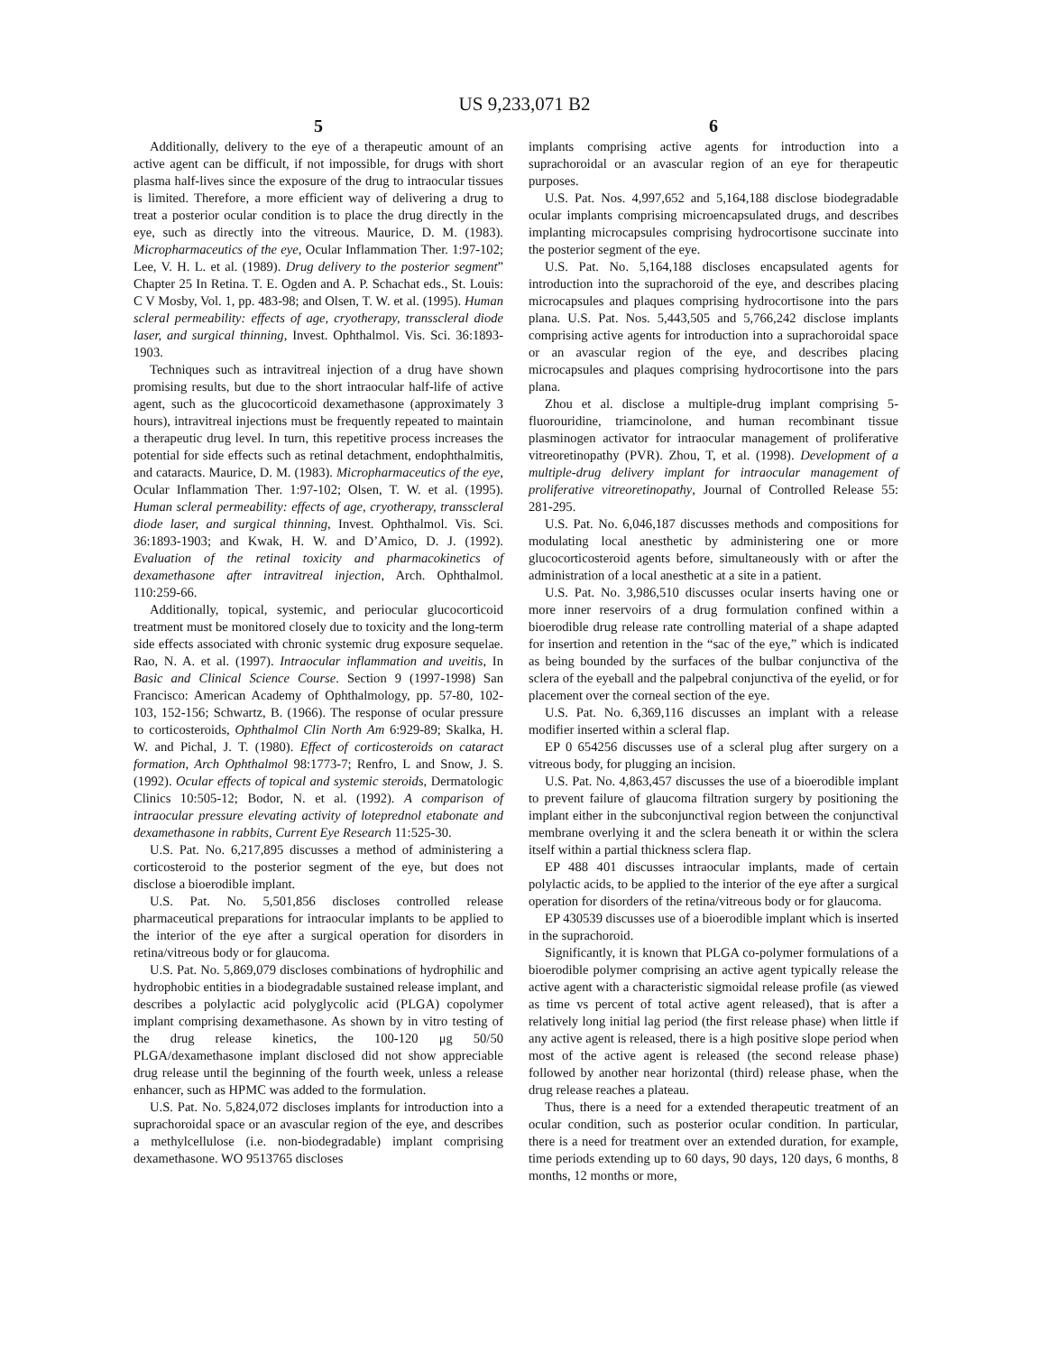US 9,233,071 B2
5
Additionally, delivery to the eye of a therapeutic amount of an active agent can be difficult, if not impossible, for drugs with short plasma half-lives since the exposure of the drug to intraocular tissues is limited. Therefore, a more efficient way of delivering a drug to treat a posterior ocular condition is to place the drug directly in the eye, such as directly into the vitreous. Maurice, D. M. (1983). Micropharmaceutics of the eye, Ocular Inflammation Ther. 1:97-102; Lee, V. H. L. et al. (1989). Drug delivery to the posterior segment” Chapter 25 In Retina. T. E. Ogden and A. P. Schachat eds., St. Louis: C V Mosby, Vol. 1, pp. 483-98; and Olsen, T. W. et al. (1995). Human scleral permeability: effects of age, cryotherapy, transscleral diode laser, and surgical thinning, Invest. Ophthalmol. Vis. Sci. 36:1893-1903.
Techniques such as intravitreal injection of a drug have shown promising results, but due to the short intraocular half-life of active agent, such as the glucocorticoid dexamethasone (approximately 3 hours), intravitreal injections must be frequently repeated to maintain a therapeutic drug level. In turn, this repetitive process increases the potential for side effects such as retinal detachment, endophthalmitis, and cataracts. Maurice, D. M. (1983). Micropharmaceutics of the eye, Ocular Inflammation Ther. 1:97-102; Olsen, T. W. et al. (1995). Human scleral permeability: effects of age, cryotherapy, transscleral diode laser, and surgical thinning, Invest. Ophthalmol. Vis. Sci. 36:1893-1903; and Kwak, H. W. and D’Amico, D. J. (1992). Evaluation of the retinal toxicity and pharmacokinetics of dexamethasone after intravitreal injection, Arch. Ophthalmol. 110:259-66.
Additionally, topical, systemic, and periocular glucocorticoid treatment must be monitored closely due to toxicity and the long-term side effects associated with chronic systemic drug exposure sequelae. Rao, N. A. et al. (1997). Intraocular inflammation and uveitis, In Basic and Clinical Science Course. Section 9 (1997-1998) San Francisco: American Academy of Ophthalmology, pp. 57-80, 102-103, 152-156; Schwartz, B. (1966). The response of ocular pressure to corticosteroids, Ophthalmol Clin North Am 6:929-89; Skalka, H. W. and Pichal, J. T. (1980). Effect of corticosteroids on cataract formation, Arch Ophthalmol 98:1773-7; Renfro, L and Snow, J. S. (1992). Ocular effects of topical and systemic steroids, Dermatologic Clinics 10:505-12; Bodor, N. et al. (1992). A comparison of intraocular pressure elevating activity of loteprednol etabonate and dexamethasone in rabbits, Current Eye Research 11:525-30.
U.S. Pat. No. 6,217,895 discusses a method of administering a corticosteroid to the posterior segment of the eye, but does not disclose a bioerodible implant.
U.S. Pat. No. 5,501,856 discloses controlled release pharmaceutical preparations for intraocular implants to be applied to the interior of the eye after a surgical operation for disorders in retina/vitreous body or for glaucoma.
U.S. Pat. No. 5,869,079 discloses combinations of hydrophilic and hydrophobic entities in a biodegradable sustained release implant, and describes a polylactic acid polyglycolic acid (PLGA) copolymer implant comprising dexamethasone. As shown by in vitro testing of the drug release kinetics, the 100-120 μg 50/50 PLGA/dexamethasone implant disclosed did not show appreciable drug release until the beginning of the fourth week, unless a release enhancer, such as HPMC was added to the formulation.
U.S. Pat. No. 5,824,072 discloses implants for introduction into a suprachoroidal space or an avascular region of the eye, and describes a methylcellulose (i.e. non-biodegradable) implant comprising dexamethasone. WO 9513765 discloses
6
implants comprising active agents for introduction into a suprachoroidal or an avascular region of an eye for therapeutic purposes.
U.S. Pat. Nos. 4,997,652 and 5,164,188 disclose biodegradable ocular implants comprising microencapsulated drugs, and describes implanting microcapsules comprising hydrocortisone succinate into the posterior segment of the eye.
U.S. Pat. No. 5,164,188 discloses encapsulated agents for introduction into the suprachoroid of the eye, and describes placing microcapsules and plaques comprising hydrocortisone into the pars plana. U.S. Pat. Nos. 5,443,505 and 5,766,242 disclose implants comprising active agents for introduction into a suprachoroidal space or an avascular region of the eye, and describes placing microcapsules and plaques comprising hydrocortisone into the pars plana.
Zhou et al. disclose a multiple-drug implant comprising 5-fluorouridine, triamcinolone, and human recombinant tissue plasminogen activator for intraocular management of proliferative vitreoretinopathy (PVR). Zhou, T, et al. (1998). Development of a multiple-drug delivery implant for intraocular management of proliferative vitreoretinopathy, Journal of Controlled Release 55: 281-295.
U.S. Pat. No. 6,046,187 discusses methods and compositions for modulating local anesthetic by administering one or more glucocorticosteroid agents before, simultaneously with or after the administration of a local anesthetic at a site in a patient.
U.S. Pat. No. 3,986,510 discusses ocular inserts having one or more inner reservoirs of a drug formulation confined within a bioerodible drug release rate controlling material of a shape adapted for insertion and retention in the “sac of the eye,” which is indicated as being bounded by the surfaces of the bulbar conjunctiva of the sclera of the eyeball and the palpebral conjunctiva of the eyelid, or for placement over the corneal section of the eye.
U.S. Pat. No. 6,369,116 discusses an implant with a release modifier inserted within a scleral flap.
EP 0 654256 discusses use of a scleral plug after surgery on a vitreous body, for plugging an incision.
U.S. Pat. No. 4,863,457 discusses the use of a bioerodible implant to prevent failure of glaucoma filtration surgery by positioning the implant either in the subconjunctival region between the conjunctival membrane overlying it and the sclera beneath it or within the sclera itself within a partial thickness sclera flap.
EP 488 401 discusses intraocular implants, made of certain polylactic acids, to be applied to the interior of the eye after a surgical operation for disorders of the retina/vitreous body or for glaucoma.
EP 430539 discusses use of a bioerodible implant which is inserted in the suprachoroid.
Significantly, it is known that PLGA co-polymer formulations of a bioerodible polymer comprising an active agent typically release the active agent with a characteristic sigmoidal release profile (as viewed as time vs percent of total active agent released), that is after a relatively long initial lag period (the first release phase) when little if any active agent is released, there is a high positive slope period when most of the active agent is released (the second release phase) followed by another near horizontal (third) release phase, when the drug release reaches a plateau.
Thus, there is a need for a extended therapeutic treatment of an ocular condition, such as posterior ocular condition. In particular, there is a need for treatment over an extended duration, for example, time periods extending up to 60 days, 90 days, 120 days, 6 months, 8 months, 12 months or more,